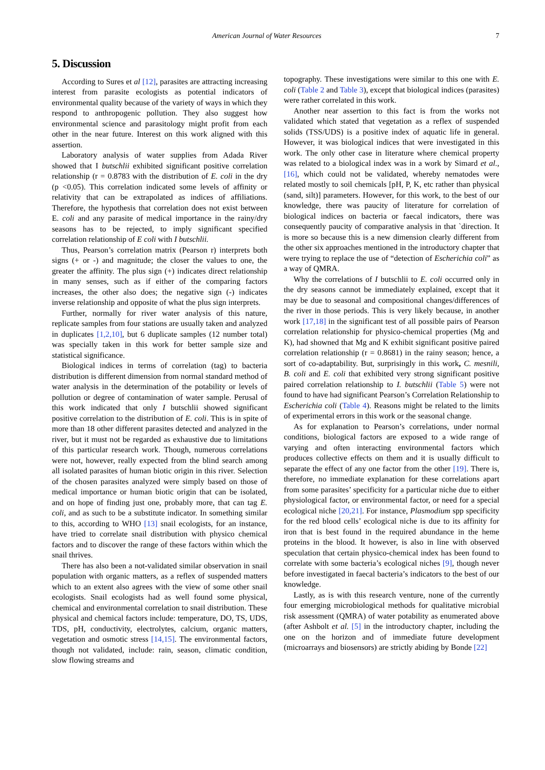American Journal of Water Resources 7
5. Discussion
According to Sures et al [12], parasites are attracting increasing interest from parasite ecologists as potential indicators of environmental quality because of the variety of ways in which they respond to anthropogenic pollution. They also suggest how environmental science and parasitology might profit from each other in the near future. Interest on this work aligned with this assertion.
Laboratory analysis of water supplies from Adada River showed that I butschlii exhibited significant positive correlation relationship (r = 0.8783 with the distribution of E. coli in the dry (p <0.05). This correlation indicated some levels of affinity or relativity that can be extrapolated as indices of affiliations. Therefore, the hypothesis that correlation does not exist between E. coli and any parasite of medical importance in the rainy/dry seasons has to be rejected, to imply significant specified correlation relationship of E coli with I butschlii.
Thus, Pearson’s correlation matrix (Pearson r) interprets both signs (+ or -) and magnitude; the closer the values to one, the greater the affinity. The plus sign (+) indicates direct relationship in many senses, such as if either of the comparing factors increases, the other also does; the negative sign (-) indicates inverse relationship and opposite of what the plus sign interprets.
Further, normally for river water analysis of this nature, replicate samples from four stations are usually taken and analyzed in duplicates [1,2,10], but 6 duplicate samples (12 number total) was specially taken in this work for better sample size and statistical significance.
Biological indices in terms of correlation (tag) to bacteria distribution is different dimension from normal standard method of water analysis in the determination of the potability or levels of pollution or degree of contamination of water sample. Perusal of this work indicated that only I butschlii showed significant positive correlation to the distribution of E. coli. This is in spite of more than 18 other different parasites detected and analyzed in the river, but it must not be regarded as exhaustive due to limitations of this particular research work. Though, numerous correlations were not, however, really expected from the blind search among all isolated parasites of human biotic origin in this river. Selection of the chosen parasites analyzed were simply based on those of medical importance or human biotic origin that can be isolated, and on hope of finding just one, probably more, that can tag E. coli, and as such to be a substitute indicator. In something similar to this, according to WHO [13] snail ecologists, for an instance, have tried to correlate snail distribution with physico chemical factors and to discover the range of these factors within which the snail thrives.
There has also been a not-validated similar observation in snail population with organic matters, as a reflex of suspended matters which to an extent also agrees with the view of some other snail ecologists. Snail ecologists had as well found some physical, chemical and environmental correlation to snail distribution. These physical and chemical factors include: temperature, DO, TS, UDS, TDS, pH, conductivity, electrolytes, calcium, organic matters, vegetation and osmotic stress [14,15]. The environmental factors, though not validated, include: rain, season, climatic condition, slow flowing streams and
topography. These investigations were similar to this one with E. coli (Table 2 and Table 3), except that biological indices (parasites) were rather correlated in this work.
Another near assertion to this fact is from the works not validated which stated that vegetation as a reflex of suspended solids (TSS/UDS) is a positive index of aquatic life in general. However, it was biological indices that were investigated in this work. The only other case in literature where chemical property was related to a biological index was in a work by Simard et al., [16], which could not be validated, whereby nematodes were related mostly to soil chemicals [pH, P, K, etc rather than physical (sand, silt)] parameters. However, for this work, to the best of our knowledge, there was paucity of literature for correlation of biological indices on bacteria or faecal indicators, there was consequently paucity of comparative analysis in that `direction. It is more so because this is a new dimension clearly different from the other six approaches mentioned in the introductory chapter that were trying to replace the use of “detection of Escherichia coli” as a way of QMRA.
Why the correlations of I butschlii to E. coli occurred only in the dry seasons cannot be immediately explained, except that it may be due to seasonal and compositional changes/differences of the river in those periods. This is very likely because, in another work [17,18] in the significant test of all possible pairs of Pearson correlation relationship for physico-chemical properties (Mg and K), had showned that Mg and K exhibit significant positive paired correlation relationship (r = 0.8681) in the rainy season; hence, a sort of co-adaptability. But, surprisingly in this work, C. mesnili, B. coli and E. coli that exhibited very strong significant positive paired correlation relationship to I. butschlii (Table 5) were not found to have had significant Pearson’s Correlation Relationship to Escherichia coli (Table 4). Reasons might be related to the limits of experimental errors in this work or the seasonal change.
As for explanation to Pearson’s correlations, under normal conditions, biological factors are exposed to a wide range of varying and often interacting environmental factors which produces collective effects on them and it is usually difficult to separate the effect of any one factor from the other [19]. There is, therefore, no immediate explanation for these correlations apart from some parasites’ specificity for a particular niche due to either physiological factor, or environmental factor, or need for a special ecological niche [20,21]. For instance, Plasmodium spp specificity for the red blood cells’ ecological niche is due to its affinity for iron that is best found in the required abundance in the heme proteins in the blood. It however, is also in line with observed speculation that certain physico-chemical index has been found to correlate with some bacteria’s ecological niches [9], though never before investigated in faecal bacteria’s indicators to the best of our knowledge.
Lastly, as is with this research venture, none of the currently four emerging microbiological methods for qualitative microbial risk assessment (QMRA) of water potability as enumerated above (after Ashbolt et al. [5] in the introductory chapter, including the one on the horizon and of immediate future development (microarrays and biosensors) are strictly abiding by Bonde [22]